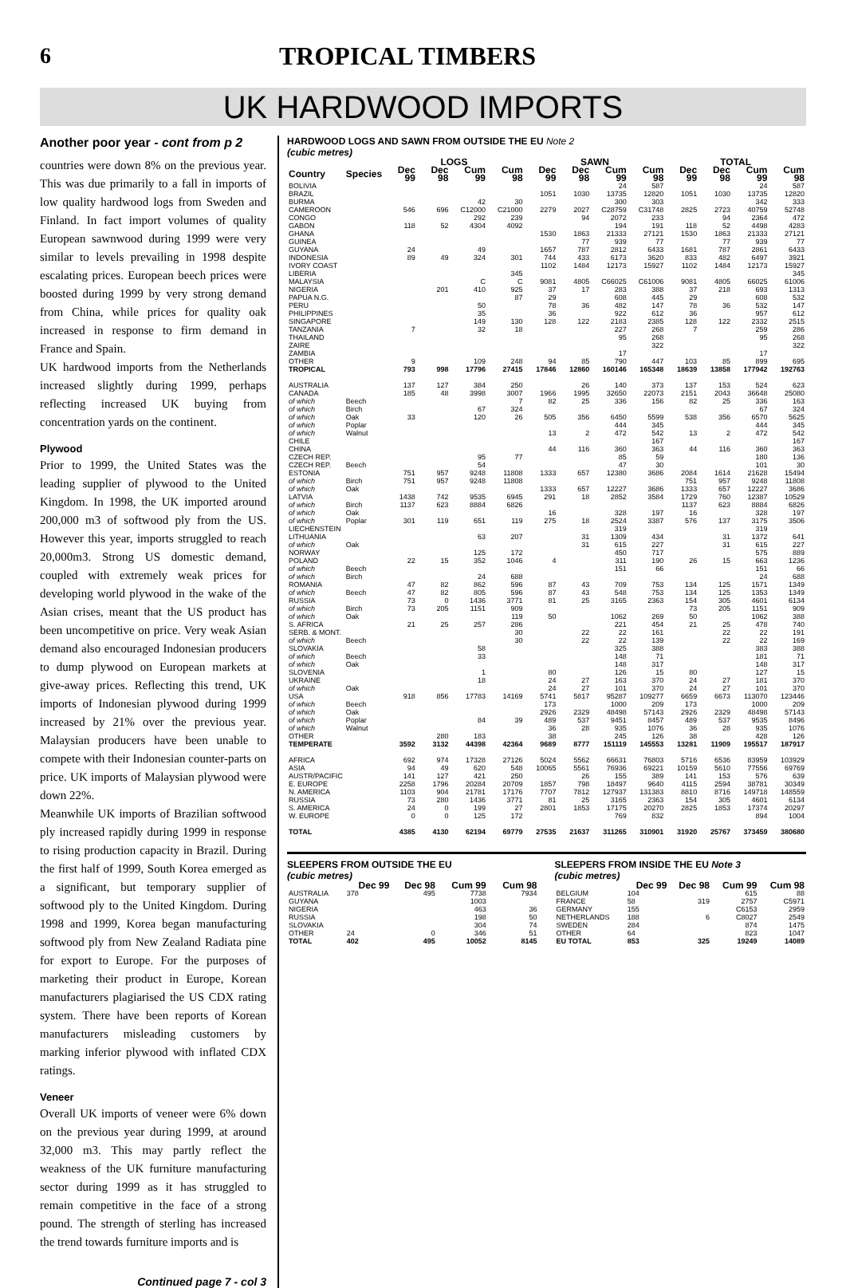6 TROPICAL TIMBERS
UK HARDWOOD IMPORTS
Another poor year - cont from p 2
countries were down 8% on the previous year. This was due primarily to a fall in imports of low quality hardwood logs from Sweden and Finland. In fact import volumes of quality European sawnwood during 1999 were very similar to levels prevailing in 1998 despite escalating prices. European beech prices were boosted during 1999 by very strong demand from China, while prices for quality oak increased in response to firm demand in France and Spain.
UK hardwood imports from the Netherlands increased slightly during 1999, perhaps reflecting increased UK buying from concentration yards on the continent.
Plywood
Prior to 1999, the United States was the leading supplier of plywood to the United Kingdom. In 1998, the UK imported around 200,000 m3 of softwood ply from the US. However this year, imports struggled to reach 20,000m3. Strong US domestic demand, coupled with extremely weak prices for developing world plywood in the wake of the Asian crises, meant that the US product has been uncompetitive on price. Very weak Asian demand also encouraged Indonesian producers to dump plywood on European markets at give-away prices. Reflecting this trend, UK imports of Indonesian plywood during 1999 increased by 21% over the previous year. Malaysian producers have been unable to compete with their Indonesian counter-parts on price. UK imports of Malaysian plywood were down 22%.
Meanwhile UK imports of Brazilian softwood ply increased rapidly during 1999 in response to rising production capacity in Brazil. During the first half of 1999, South Korea emerged as a significant, but temporary supplier of softwood ply to the United Kingdom. During 1998 and 1999, Korea began manufacturing softwood ply from New Zealand Radiata pine for export to Europe. For the purposes of marketing their product in Europe, Korean manufacturers plagiarised the US CDX rating system. There have been reports of Korean manufacturers misleading customers by marking inferior plywood with inflated CDX ratings.
Veneer
Overall UK imports of veneer were 6% down on the previous year during 1999, at around 32,000 m3. This may partly reflect the weakness of the UK furniture manufacturing sector during 1999 as it has struggled to remain competitive in the face of a strong pound. The strength of sterling has increased the trend towards furniture imports and is
Continued page 7 - col 3
HARDWOOD LOGS AND SAWN FROM OUTSIDE THE EU Note 2
(cubic metres)
| | | LOGS | | | | SAWN | | | | TOTAL | | | |
| --- | --- | --- | --- | --- | --- | --- | --- | --- | --- | --- | --- | --- | --- |
| Country | Species | Dec 99 | Dec 98 | Cum 99 | Cum 98 | Dec 99 | Dec 98 | Cum 99 | Cum 98 | Dec 99 | Dec 98 | Cum 99 | Cum 98 |
| BOLIVIA | | | | | | | | 24 | 587 | | | 24 | 587 |
| BRAZIL | | | | | | 1051 | 1030 | 13735 | 12820 | 1051 | 1030 | 13735 | 12820 |
| BURMA | | | | 42 | 30 | | | 300 | 303 | | | 342 | 333 |
| CAMEROON | | 546 | 696 | C12000 | C21000 | 2279 | 2027 | C28759 | C31748 | 2825 | 2723 | 40759 | 52748 |
| CONGO | | | | 292 | 239 | | 94 | 2072 | 233 | | 94 | 2364 | 472 |
| GABON | | 118 | 52 | 4304 | 4092 | | | 194 | 191 | 118 | 52 | 4498 | 4283 |
| GHANA | | | | | | 1530 | 1863 | 21333 | 27121 | 1530 | 1863 | 21333 | 27121 |
| GUINEA | | | | | | | 77 | 939 | 77 | | 77 | 939 | 77 |
| GUYANA | | 24 | | 49 | | 1657 | 787 | 2812 | 6433 | 1681 | 787 | 2861 | 6433 |
| INDONESIA | | 89 | 49 | 324 | 301 | 744 | 433 | 6173 | 3620 | 833 | 482 | 6497 | 3921 |
| IVORY COAST | | | | | | 1102 | 1484 | 12173 | 15927 | 1102 | 1484 | 12173 | 15927 |
| LIBERIA | | | | | 345 | | | | | | | | 345 |
| MALAYSIA | | | | C | C | 9081 | 4805 | C66025 | C61006 | 9081 | 4805 | 66025 | 61006 |
| NIGERIA | | | 201 | 410 | 925 | 37 | 17 | 283 | 388 | 37 | 218 | 693 | 1313 |
| PAPUA N.G. | | | | | 87 | 29 | | 608 | 445 | 29 | | 608 | 532 |
| PERU | | | | 50 | | 78 | 36 | 482 | 147 | 78 | 36 | 532 | 147 |
| PHILIPPINES | | | | 35 | | 36 | | 922 | 612 | 36 | | 957 | 612 |
| SINGAPORE | | | | 149 | 130 | 128 | 122 | 2183 | 2385 | 128 | 122 | 2332 | 2515 |
| TANZANIA | | 7 | | 32 | 18 | | | 227 | 268 | 7 | | 259 | 286 |
| THAILAND | | | | | | | | 95 | 268 | | | 95 | 268 |
| ZAIRE | | | | | | | | | 322 | | | | 322 |
| ZAMBIA | | | | | | | | 17 | | | | 17 | |
| OTHER | | 9 | | 109 | 248 | 94 | 85 | 790 | 447 | 103 | 85 | 899 | 695 |
| TROPICAL | | 793 | 998 | 17796 | 27415 | 17846 | 12860 | 160146 | 165348 | 18639 | 13858 | 177942 | 192763 |
| AUSTRALIA | | 137 | 127 | 384 | 250 | | 26 | 140 | 373 | 137 | 153 | 524 | 623 |
| CANADA | | 185 | 48 | 3998 | 3007 | 1966 | 1995 | 32650 | 22073 | 2151 | 2043 | 36648 | 25080 |
| of which | Beech | | | | 7 | 82 | 25 | 336 | 156 | 82 | 25 | 336 | 163 |
| of which | Birch | | | 67 | 324 | | | | | | | 67 | 324 |
| of which | Oak | 33 | | 120 | 26 | 505 | 356 | 6450 | 5599 | 538 | 356 | 6570 | 5625 |
| of which | Poplar | | | | | | | 444 | 345 | | | 444 | 345 |
| of which | Walnut | | | | | 13 | 2 | 472 | 542 | 13 | 2 | 472 | 542 |
| CHILE | | | | | | | | | 167 | | | | 167 |
| CHINA | | | | | | 44 | 116 | 360 | 363 | 44 | 116 | 360 | 363 |
| CZECH REP. | | | | 95 | 77 | | | 85 | 59 | | | 180 | 136 |
| CZECH REP. | Beech | | | 54 | | | | 47 | 30 | | | 101 | 30 |
| ESTONIA | | 751 | 957 | 9248 | 11808 | 1333 | 657 | 12380 | 3686 | 2084 | 1614 | 21628 | 15494 |
| of which | Birch | 751 | 957 | 9248 | 11808 | | | | | 751 | 957 | 9248 | 11808 |
| of which | Oak | | | | | 1333 | 657 | 12227 | 3686 | 1333 | 657 | 12227 | 3686 |
| LATVIA | | 1438 | 742 | 9535 | 6945 | 291 | 18 | 2852 | 3584 | 1729 | 760 | 12387 | 10529 |
| of which | Birch | 1137 | 623 | 8884 | 6826 | | | | | 1137 | 623 | 8884 | 6826 |
| of which | Oak | | | | | 16 | | 328 | 197 | 16 | | 328 | 197 |
| of which | Poplar | 301 | 119 | 651 | 119 | 275 | 18 | 2524 | 3387 | 576 | 137 | 3175 | 3506 |
| LIECHENSTEIN | | | | | | | | 319 | | | | 319 | |
| LITHUANIA | | | | 63 | 207 | | 31 | 1309 | 434 | | 31 | 1372 | 641 |
| of which | Oak | | | | | | 31 | 615 | 227 | | 31 | 615 | 227 |
| NORWAY | | | | 125 | 172 | | | 450 | 717 | | | 575 | 889 |
| POLAND | | 22 | 15 | 352 | 1046 | 4 | | 311 | 190 | 26 | 15 | 663 | 1236 |
| of which | Beech | | | | | | | 151 | 66 | | | 151 | 66 |
| of which | Birch | | | 24 | 688 | | | | | | | 24 | 688 |
| ROMANIA | | 47 | 82 | 862 | 596 | 87 | 43 | 709 | 753 | 134 | 125 | 1571 | 1349 |
| of which | Beech | 47 | 82 | 805 | 596 | 87 | 43 | 548 | 753 | 134 | 125 | 1353 | 1349 |
| RUSSIA | | 73 | 0 | 1436 | 3771 | 81 | 25 | 3165 | 2363 | 154 | 305 | 4601 | 6134 |
| of which | Birch | 73 | 205 | 1151 | 909 | | | | | 73 | 205 | 1151 | 909 |
| of which | Oak | | | | 119 | 50 | | 1062 | 269 | 50 | | 1062 | 388 |
| S. AFRICA | | 21 | 25 | 257 | 286 | | | 221 | 454 | 21 | 25 | 478 | 740 |
| SERB. & MONT. | | | | | 30 | | 22 | 22 | 161 | | 22 | 22 | 191 |
| of which | Beech | | | | 30 | | 22 | 22 | 139 | | 22 | 22 | 169 |
| SLOVAKIA | | | | 58 | | | | 325 | 388 | | | 383 | 388 |
| of which | Beech | | | 33 | | | | 148 | 71 | | | 181 | 71 |
| of which | Oak | | | | | | | 148 | 317 | | | 148 | 317 |
| SLOVENIA | | | | 1 | | 80 | | 126 | 15 | 80 | | 127 | 15 |
| UKRAINE | | | | 18 | | 24 | 27 | 163 | 370 | 24 | 27 | 181 | 370 |
| of which | Oak | | | | | 24 | 27 | 101 | 370 | 24 | 27 | 101 | 370 |
| USA | | 918 | 856 | 17783 | 14169 | 5741 | 5817 | 95287 | 109277 | 6659 | 6673 | 113070 | 123446 |
| of which | Beech | | | | | 173 | | 1000 | 209 | 173 | | 1000 | 209 |
| of which | Oak | | | | | 2926 | 2329 | 48498 | 57143 | 2926 | 2329 | 48498 | 57143 |
| of which | Poplar | | | 84 | 39 | 489 | 537 | 9451 | 8457 | 489 | 537 | 9535 | 8496 |
| of which | Walnut | | | | | 36 | 28 | 935 | 1076 | 36 | 28 | 935 | 1076 |
| OTHER | | | 280 | 183 | | 38 | | 245 | 126 | 38 | | 428 | 126 |
| TEMPERATE | | 3592 | 3132 | 44398 | 42364 | 9689 | 8777 | 151119 | 145553 | 13281 | 11909 | 195517 | 187917 |
| AFRICA | | 692 | 974 | 17328 | 27126 | 5024 | 5562 | 66631 | 76803 | 5716 | 6536 | 83959 | 103929 |
| ASIA | | 94 | 49 | 620 | 548 | 10065 | 5561 | 76936 | 69221 | 10159 | 5610 | 77556 | 69769 |
| AUSTR/PACIFIC | | 141 | 127 | 421 | 250 | | 26 | 155 | 389 | 141 | 153 | 576 | 639 |
| E. EUROPE | | 2258 | 1796 | 20284 | 20709 | 1857 | 798 | 18497 | 9640 | 4115 | 2594 | 38781 | 30349 |
| N. AMERICA | | 1103 | 904 | 21781 | 17176 | 7707 | 7812 | 127937 | 131383 | 8810 | 8716 | 149718 | 148559 |
| RUSSIA | | 73 | 280 | 1436 | 3771 | 81 | 25 | 3165 | 2363 | 154 | 305 | 4601 | 6134 |
| S. AMERICA | | 24 | 0 | 199 | 27 | 2801 | 1853 | 17175 | 20270 | 2825 | 1853 | 17374 | 20297 |
| W. EUROPE | | 0 | 0 | 125 | 172 | | | 769 | 832 | | | 894 | 1004 |
| TOTAL | | 4385 | 4130 | 62194 | 69779 | 27535 | 21637 | 311265 | 310901 | 31920 | 25767 | 373459 | 380680 |
SLEEPERS FROM OUTSIDE THE EU
(cubic metres)
| | Dec 99 | Dec 98 | Cum 99 | Cum 98 |
| --- | --- | --- | --- | --- |
| AUSTRALIA | 378 | 495 | 7738 | 7934 |
| GUYANA | | | 1003 | |
| NIGERIA | | | 463 | 36 |
| RUSSIA | | | 198 | 50 |
| SLOVAKIA | | | 304 | 74 |
| OTHER | 24 | 0 | 346 | 51 |
| TOTAL | 402 | 495 | 10052 | 8145 |
SLEEPERS FROM INSIDE THE EU Note 3
(cubic metres)
| | Dec 99 | Dec 98 | Cum 99 | Cum 98 |
| --- | --- | --- | --- | --- |
| BELGIUM | 104 | | 615 | 88 |
| FRANCE | 58 | 319 | 2757 | C5971 |
| GERMANY | 155 | | C6153 | 2959 |
| NETHERLANDS | 188 | 6 | C8027 | 2549 |
| SWEDEN | 284 | | 874 | 1475 |
| OTHER | 64 | | 823 | 1047 |
| EU TOTAL | 853 | 325 | 19249 | 14089 |